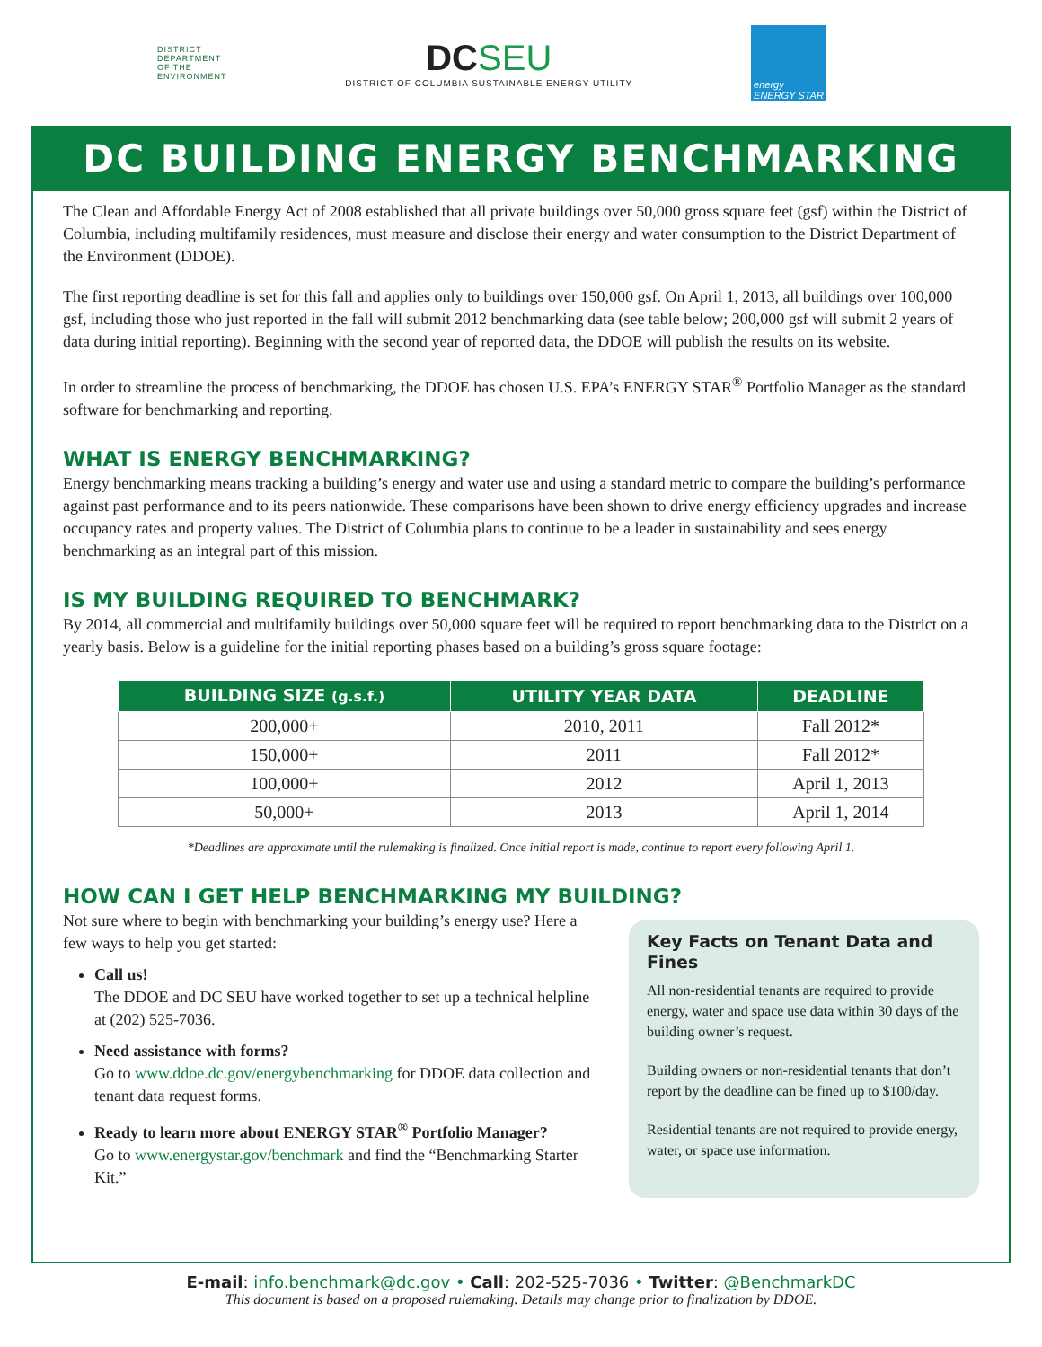DISTRICT
DEPARTMENT
OF THE
ENVIRONMENT
DC SEU
DISTRICT OF COLUMBIA SUSTAINABLE ENERGY UTILITY
energy
ENERGY STAR
DC BUILDING ENERGY BENCHMARKING
The Clean and Affordable Energy Act of 2008 established that all private buildings over 50,000 gross square feet (gsf) within the District of Columbia, including multifamily residences, must measure and disclose their energy and water consumption to the District Department of the Environment (DDOE).
The first reporting deadline is set for this fall and applies only to buildings over 150,000 gsf. On April 1, 2013, all buildings over 100,000 gsf, including those who just reported in the fall will submit 2012 benchmarking data (see table below; 200,000 gsf will submit 2 years of data during initial reporting). Beginning with the second year of reported data, the DDOE will publish the results on its website.
In order to streamline the process of benchmarking, the DDOE has chosen U.S. EPA’s ENERGY STAR<sup>®</sup> Portfolio Manager as the standard software for benchmarking and reporting.
WHAT IS ENERGY BENCHMARKING?
Energy benchmarking means tracking a building’s energy and water use and using a standard metric to compare the building’s performance against past performance and to its peers nationwide. These comparisons have been shown to drive energy efficiency upgrades and increase occupancy rates and property values. The District of Columbia plans to continue to be a leader in sustainability and sees energy benchmarking as an integral part of this mission.
IS MY BUILDING REQUIRED TO BENCHMARK?
By 2014, all commercial and multifamily buildings over 50,000 square feet will be required to report benchmarking data to the District on a yearly basis. Below is a guideline for the initial reporting phases based on a building’s gross square footage:
| BUILDING SIZE (g.s.f.) | UTILITY YEAR DATA | DEADLINE |
| --- | --- | --- |
| 200,000+ | 2010, 2011 | Fall 2012* |
| 150,000+ | 2011 | Fall 2012* |
| 100,000+ | 2012 | April 1, 2013 |
| 50,000+ | 2013 | April 1, 2014 |
*Deadlines are approximate until the rulemaking is finalized. Once initial report is made, continue to report every following April 1.
HOW CAN I GET HELP BENCHMARKING MY BUILDING?
Not sure where to begin with benchmarking your building’s energy use? Here a few ways to help you get started:
Call us!
The DDOE and DC SEU have worked together to set up a technical helpline at (202) 525-7036.
Need assistance with forms?
Go to www.ddoe.dc.gov/energybenchmarking for DDOE data collection and tenant data request forms.
Ready to learn more about ENERGY STAR<sup>®</sup> Portfolio Manager?
Go to www.energystar.gov/benchmark and find the “Benchmarking Starter Kit.”
Key Facts on Tenant Data and Fines
All non-residential tenants are required to provide energy, water and space use data within 30 days of the building owner’s request.
Building owners or non-residential tenants that don’t report by the deadline can be fined up to $100/day.
Residential tenants are not required to provide energy, water, or space use information.
E-mail: info.benchmark@dc.gov • Call: 202-525-7036 • Twitter: @BenchmarkDC
This document is based on a proposed rulemaking. Details may change prior to finalization by DDOE.